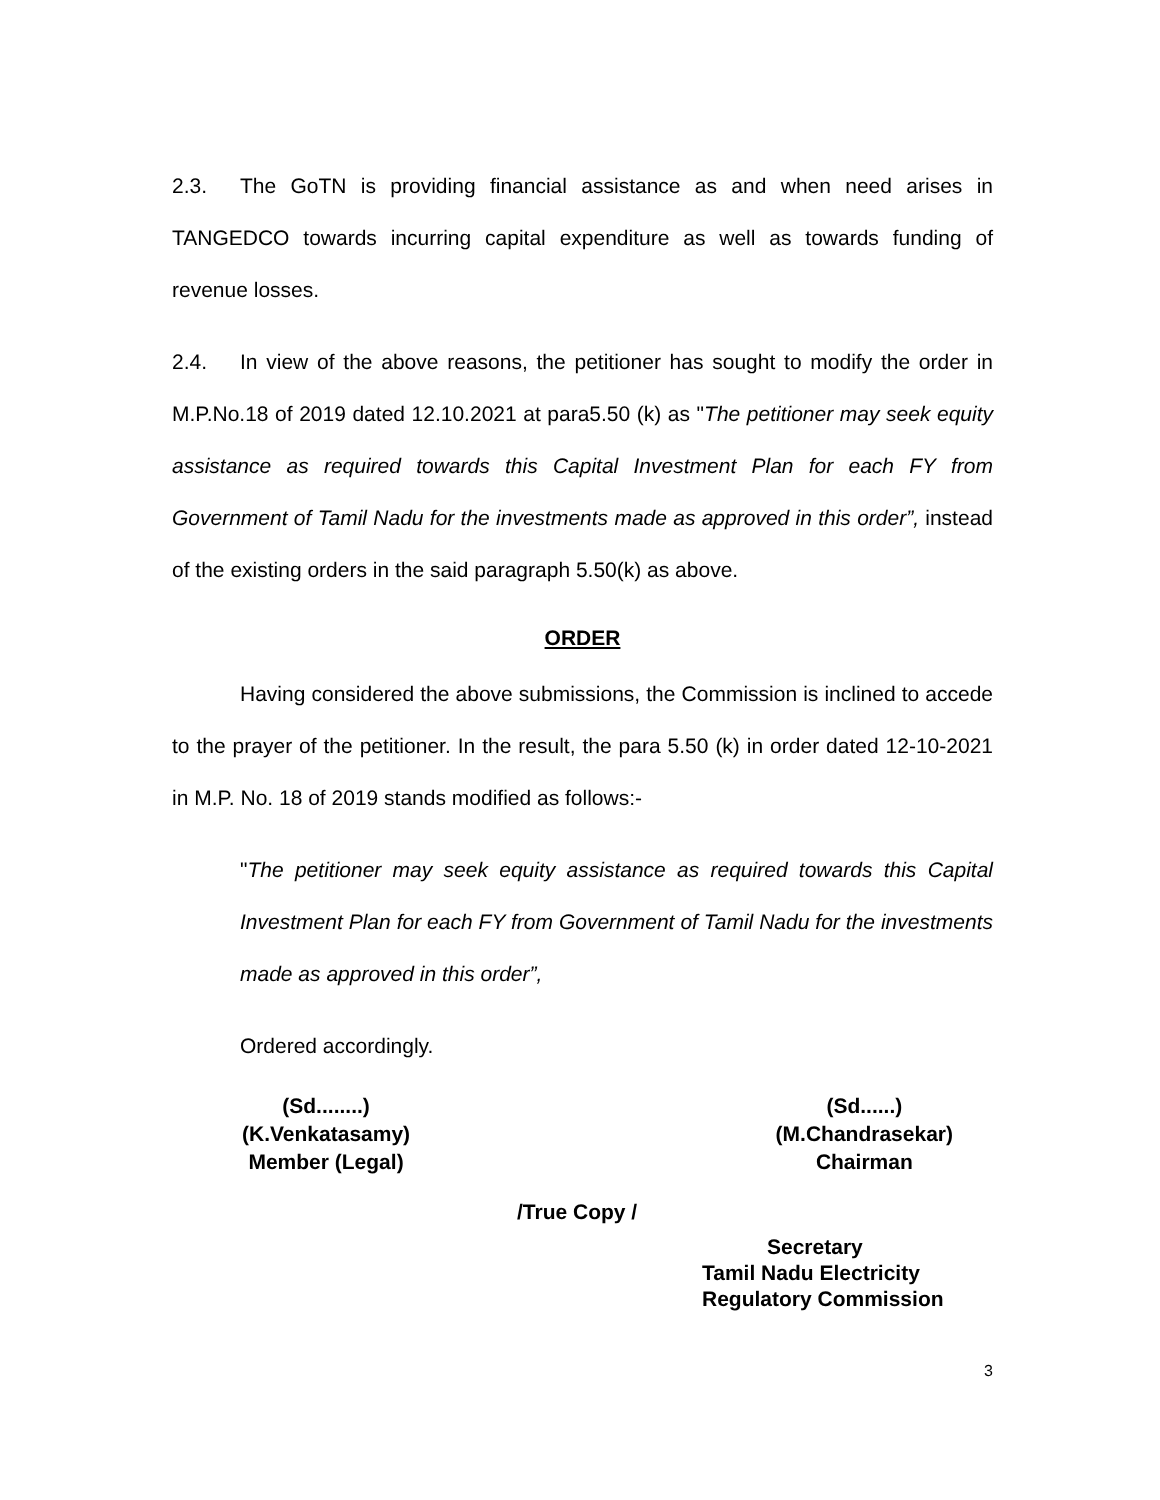2.3. The GoTN is providing financial assistance as and when need arises in TANGEDCO towards incurring capital expenditure as well as towards funding of revenue losses.
2.4. In view of the above reasons, the petitioner has sought to modify the order in M.P.No.18 of 2019 dated 12.10.2021 at para5.50 (k) as "The petitioner may seek equity assistance as required towards this Capital Investment Plan for each FY from Government of Tamil Nadu for the investments made as approved in this order”, instead of the existing orders in the said paragraph 5.50(k) as above.
ORDER
Having considered the above submissions, the Commission is inclined to accede to the prayer of the petitioner. In the result, the para 5.50 (k) in order dated 12-10-2021 in M.P. No. 18 of 2019 stands modified as follows:-
"The petitioner may seek equity assistance as required towards this Capital Investment Plan for each FY from Government of Tamil Nadu for the investments made as approved in this order”,
Ordered accordingly.
(Sd........)
(K.Venkatasamy)
Member (Legal)
(Sd......)
(M.Chandrasekar)
Chairman
/True Copy /
Secretary
Tamil Nadu Electricity
Regulatory Commission
3